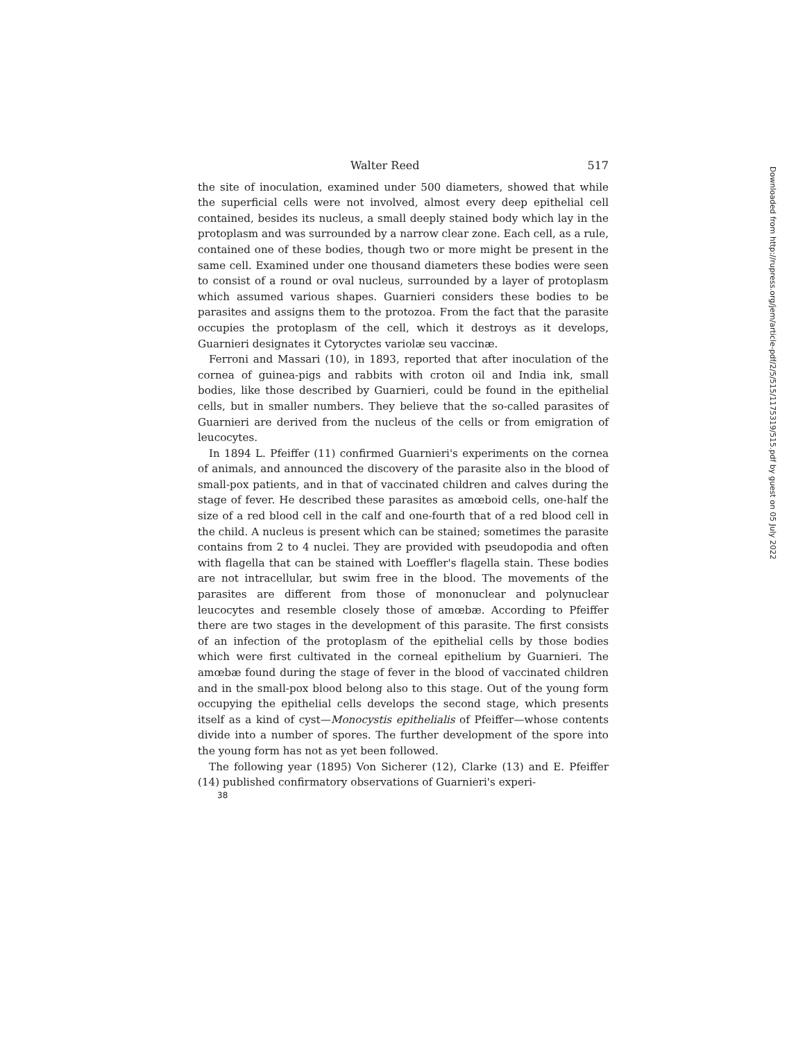Walter Reed 517
the site of inoculation, examined under 500 diameters, showed that while the superficial cells were not involved, almost every deep epithelial cell contained, besides its nucleus, a small deeply stained body which lay in the protoplasm and was surrounded by a narrow clear zone. Each cell, as a rule, contained one of these bodies, though two or more might be present in the same cell. Examined under one thousand diameters these bodies were seen to consist of a round or oval nucleus, surrounded by a layer of protoplasm which assumed various shapes. Guarnieri considers these bodies to be parasites and assigns them to the protozoa. From the fact that the parasite occupies the protoplasm of the cell, which it destroys as it develops, Guarnieri designates it Cytoryctes variolæ seu vaccinæ.
Ferroni and Massari (10), in 1893, reported that after inoculation of the cornea of guinea-pigs and rabbits with croton oil and India ink, small bodies, like those described by Guarnieri, could be found in the epithelial cells, but in smaller numbers. They believe that the so-called parasites of Guarnieri are derived from the nucleus of the cells or from emigration of leucocytes.
In 1894 L. Pfeiffer (11) confirmed Guarnieri's experiments on the cornea of animals, and announced the discovery of the parasite also in the blood of small-pox patients, and in that of vaccinated children and calves during the stage of fever. He described these parasites as amœboid cells, one-half the size of a red blood cell in the calf and one-fourth that of a red blood cell in the child. A nucleus is present which can be stained; sometimes the parasite contains from 2 to 4 nuclei. They are provided with pseudopodia and often with flagella that can be stained with Loeffler's flagella stain. These bodies are not intracellular, but swim free in the blood. The movements of the parasites are different from those of mononuclear and polynuclear leucocytes and resemble closely those of amœbæ. According to Pfeiffer there are two stages in the development of this parasite. The first consists of an infection of the protoplasm of the epithelial cells by those bodies which were first cultivated in the corneal epithelium by Guarnieri. The amœbæ found during the stage of fever in the blood of vaccinated children and in the small-pox blood belong also to this stage. Out of the young form occupying the epithelial cells develops the second stage, which presents itself as a kind of cyst—Monocystis epithelialis of Pfeiffer—whose contents divide into a number of spores. The further development of the spore into the young form has not as yet been followed.
The following year (1895) Von Sicherer (12), Clarke (13) and E. Pfeiffer (14) published confirmatory observations of Guarnieri's experi-
38
Downloaded from http://rupress.org/jem/article-pdf/2/5/515/1175319/515.pdf by guest on 05 July 2022